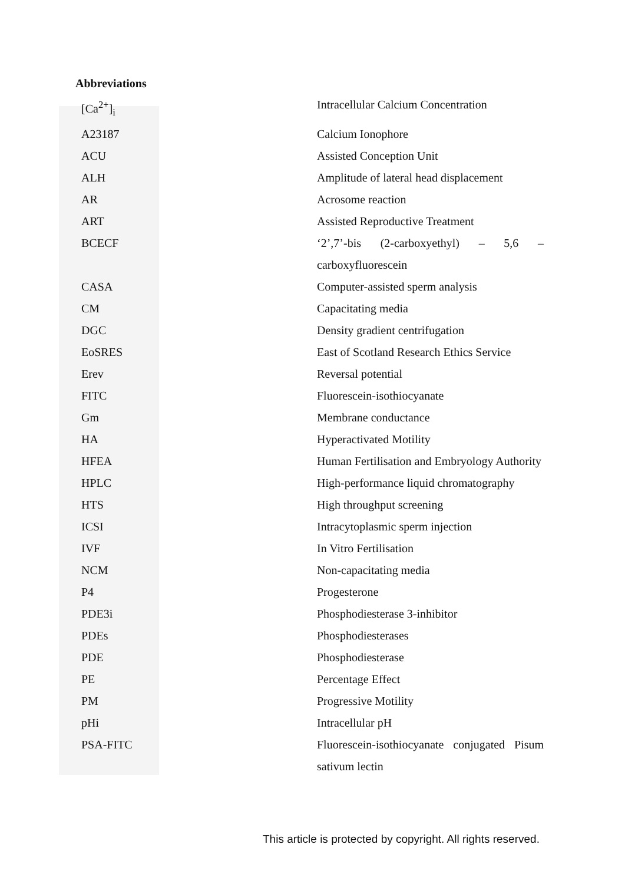Abbreviations
| [Ca<sup>2+</sup>]<sub>i</sub> | Intracellular Calcium Concentration |
| A23187 | Calcium Ionophore |
| ACU | Assisted Conception Unit |
| ALH | Amplitude of lateral head displacement |
| AR | Acrosome reaction |
| ART | Assisted Reproductive Treatment |
| BCECF | ‘2’,7’-bis (2-carboxyethyl) – 5,6 – carboxyfluorescein |
| CASA | Computer-assisted sperm analysis |
| CM | Capacitating media |
| DGC | Density gradient centrifugation |
| EoSRES | East of Scotland Research Ethics Service |
| Erev | Reversal potential |
| FITC | Fluorescein-isothiocyanate |
| Gm | Membrane conductance |
| HA | Hyperactivated Motility |
| HFEA | Human Fertilisation and Embryology Authority |
| HPLC | High-performance liquid chromatography |
| HTS | High throughput screening |
| ICSI | Intracytoplasmic sperm injection |
| IVF | In Vitro Fertilisation |
| NCM | Non-capacitating media |
| P4 | Progesterone |
| PDE3i | Phosphodiesterase 3-inhibitor |
| PDEs | Phosphodiesterases |
| PDE | Phosphodiesterase |
| PE | Percentage Effect |
| PM | Progressive Motility |
| pHi | Intracellular pH |
| PSA-FITC | Fluorescein-isothiocyanate conjugated Pisum sativum lectin |
This article is protected by copyright. All rights reserved.